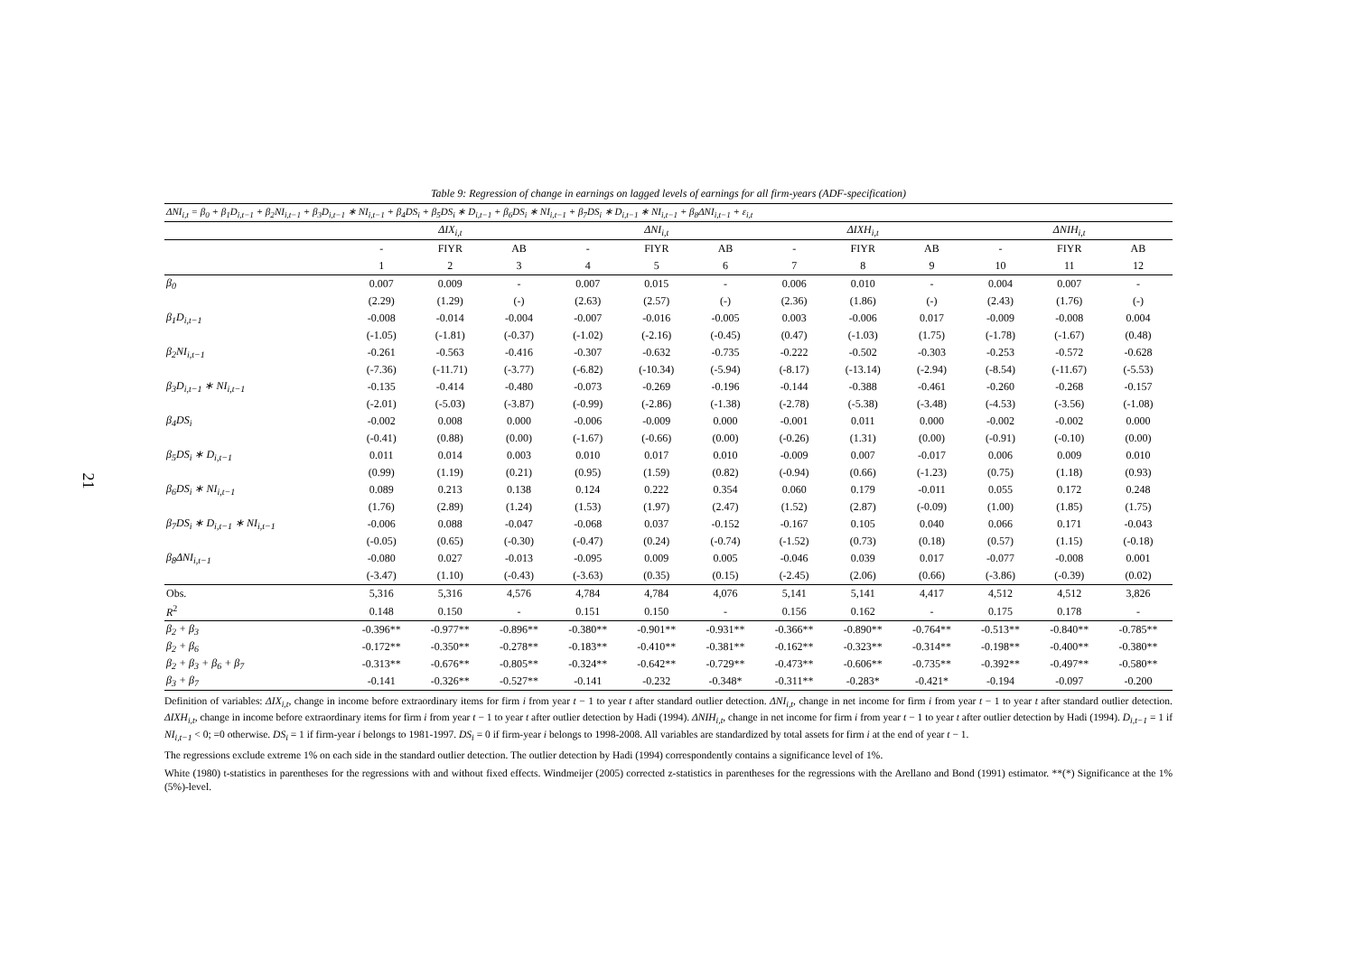21
Table 9: Regression of change in earnings on lagged levels of earnings for all firm-years (ADF-specification)
| ΔNI<sub>i,t</sub> = β<sub>0</sub> + β<sub>1</sub>D<sub>i,t−1</sub> + β<sub>2</sub>NI<sub>i,t−1</sub> + β<sub>3</sub>D<sub>i,t−1</sub> ∗ NI<sub>i,t−1</sub> + β<sub>4</sub>DS<sub>i</sub> + β<sub>5</sub>DS<sub>i</sub> ∗ D<sub>i,t−1</sub> + β<sub>6</sub>DS<sub>i</sub> ∗ NI<sub>i,t−1</sub> + β<sub>7</sub>DS<sub>i</sub> ∗ D<sub>i,t−1</sub> ∗ NI<sub>i,t−1</sub> + β<sub>8</sub>ΔNI<sub>i,t−1</sub> + ε<sub>i,t</sub> | | | | | | | | | | | | |
| | ΔIX<sub>i,t</sub> | | | ΔNI<sub>i,t</sub> | | | ΔIXH<sub>i,t</sub> | | | ΔNIH<sub>i,t</sub> | | |
| | - | FIYR | AB | - | FIYR | AB | - | FIYR | AB | - | FIYR | AB |
| | 1 | 2 | 3 | 4 | 5 | 6 | 7 | 8 | 9 | 10 | 11 | 12 |
| β<sub>0</sub> | 0.007 | 0.009 | - | 0.007 | 0.015 | - | 0.006 | 0.010 | - | 0.004 | 0.007 | - |
| | (2.29) | (1.29) | (-) | (2.63) | (2.57) | (-) | (2.36) | (1.86) | (-) | (2.43) | (1.76) | (-) |
| β<sub>1</sub>D<sub>i,t−1</sub> | -0.008 | -0.014 | -0.004 | -0.007 | -0.016 | -0.005 | 0.003 | -0.006 | 0.017 | -0.009 | -0.008 | 0.004 |
| | (-1.05) | (-1.81) | (-0.37) | (-1.02) | (-2.16) | (-0.45) | (0.47) | (-1.03) | (1.75) | (-1.78) | (-1.67) | (0.48) |
| β<sub>2</sub>NI<sub>i,t−1</sub> | -0.261 | -0.563 | -0.416 | -0.307 | -0.632 | -0.735 | -0.222 | -0.502 | -0.303 | -0.253 | -0.572 | -0.628 |
| | (-7.36) | (-11.71) | (-3.77) | (-6.82) | (-10.34) | (-5.94) | (-8.17) | (-13.14) | (-2.94) | (-8.54) | (-11.67) | (-5.53) |
| β<sub>3</sub>D<sub>i,t−1</sub> ∗ NI<sub>i,t−1</sub> | -0.135 | -0.414 | -0.480 | -0.073 | -0.269 | -0.196 | -0.144 | -0.388 | -0.461 | -0.260 | -0.268 | -0.157 |
| | (-2.01) | (-5.03) | (-3.87) | (-0.99) | (-2.86) | (-1.38) | (-2.78) | (-5.38) | (-3.48) | (-4.53) | (-3.56) | (-1.08) |
| β<sub>4</sub>DS<sub>i</sub> | -0.002 | 0.008 | 0.000 | -0.006 | -0.009 | 0.000 | -0.001 | 0.011 | 0.000 | -0.002 | -0.002 | 0.000 |
| | (-0.41) | (0.88) | (0.00) | (-1.67) | (-0.66) | (0.00) | (-0.26) | (1.31) | (0.00) | (-0.91) | (-0.10) | (0.00) |
| β<sub>5</sub>DS<sub>i</sub> ∗ D<sub>i,t−1</sub> | 0.011 | 0.014 | 0.003 | 0.010 | 0.017 | 0.010 | -0.009 | 0.007 | -0.017 | 0.006 | 0.009 | 0.010 |
| | (0.99) | (1.19) | (0.21) | (0.95) | (1.59) | (0.82) | (-0.94) | (0.66) | (-1.23) | (0.75) | (1.18) | (0.93) |
| β<sub>6</sub>DS<sub>i</sub> ∗ NI<sub>i,t−1</sub> | 0.089 | 0.213 | 0.138 | 0.124 | 0.222 | 0.354 | 0.060 | 0.179 | -0.011 | 0.055 | 0.172 | 0.248 |
| | (1.76) | (2.89) | (1.24) | (1.53) | (1.97) | (2.47) | (1.52) | (2.87) | (-0.09) | (1.00) | (1.85) | (1.75) |
| β<sub>7</sub>DS<sub>i</sub> ∗ D<sub>i,t−1</sub> ∗ NI<sub>i,t−1</sub> | -0.006 | 0.088 | -0.047 | -0.068 | 0.037 | -0.152 | -0.167 | 0.105 | 0.040 | 0.066 | 0.171 | -0.043 |
| | (-0.05) | (0.65) | (-0.30) | (-0.47) | (0.24) | (-0.74) | (-1.52) | (0.73) | (0.18) | (0.57) | (1.15) | (-0.18) |
| β<sub>8</sub>ΔNI<sub>i,t−1</sub> | -0.080 | 0.027 | -0.013 | -0.095 | 0.009 | 0.005 | -0.046 | 0.039 | 0.017 | -0.077 | -0.008 | 0.001 |
| | (-3.47) | (1.10) | (-0.43) | (-3.63) | (0.35) | (0.15) | (-2.45) | (2.06) | (0.66) | (-3.86) | (-0.39) | (0.02) |
| Obs. | 5,316 | 5,316 | 4,576 | 4,784 | 4,784 | 4,076 | 5,141 | 5,141 | 4,417 | 4,512 | 4,512 | 3,826 |
| R<sup>2</sup> | 0.148 | 0.150 | - | 0.151 | 0.150 | - | 0.156 | 0.162 | - | 0.175 | 0.178 | - |
| β<sub>2</sub> + β<sub>3</sub> | -0.396** | -0.977** | -0.896** | -0.380** | -0.901** | -0.931** | -0.366** | -0.890** | -0.764** | -0.513** | -0.840** | -0.785** |
| β<sub>2</sub> + β<sub>6</sub> | -0.172** | -0.350** | -0.278** | -0.183** | -0.410** | -0.381** | -0.162** | -0.323** | -0.314** | -0.198** | -0.400** | -0.380** |
| β<sub>2</sub> + β<sub>3</sub> + β<sub>6</sub> + β<sub>7</sub> | -0.313** | -0.676** | -0.805** | -0.324** | -0.642** | -0.729** | -0.473** | -0.606** | -0.735** | -0.392** | -0.497** | -0.580** |
| β<sub>3</sub> + β<sub>7</sub> | -0.141 | -0.326** | -0.527** | -0.141 | -0.232 | -0.348* | -0.311** | -0.283* | -0.421* | -0.194 | -0.097 | -0.200 |
Definition of variables: ΔIX<sub>i,t</sub>, change in income before extraordinary items for firm i from year t − 1 to year t after standard outlier detection. ΔNI<sub>i,t</sub>, change in net income for firm i from year t − 1 to year t after standard outlier detection. ΔIXH<sub>i,t</sub>, change in income before extraordinary items for firm i from year t − 1 to year t after outlier detection by Hadi (1994). ΔNIH<sub>i,t</sub>, change in net income for firm i from year t − 1 to year t after outlier detection by Hadi (1994). D<sub>i,t−1</sub> = 1 if NI<sub>i,t−1</sub> < 0; =0 otherwise. DS<sub>i</sub> = 1 if firm-year i belongs to 1981-1997. DS<sub>i</sub> = 0 if firm-year i belongs to 1998-2008. All variables are standardized by total assets for firm i at the end of year t − 1.
The regressions exclude extreme 1% on each side in the standard outlier detection. The outlier detection by Hadi (1994) correspondently contains a significance level of 1%.
White (1980) t-statistics in parentheses for the regressions with and without fixed effects. Windmeijer (2005) corrected z-statistics in parentheses for the regressions with the Arellano and Bond (1991) estimator. **(*) Significance at the 1%(5%)-level.